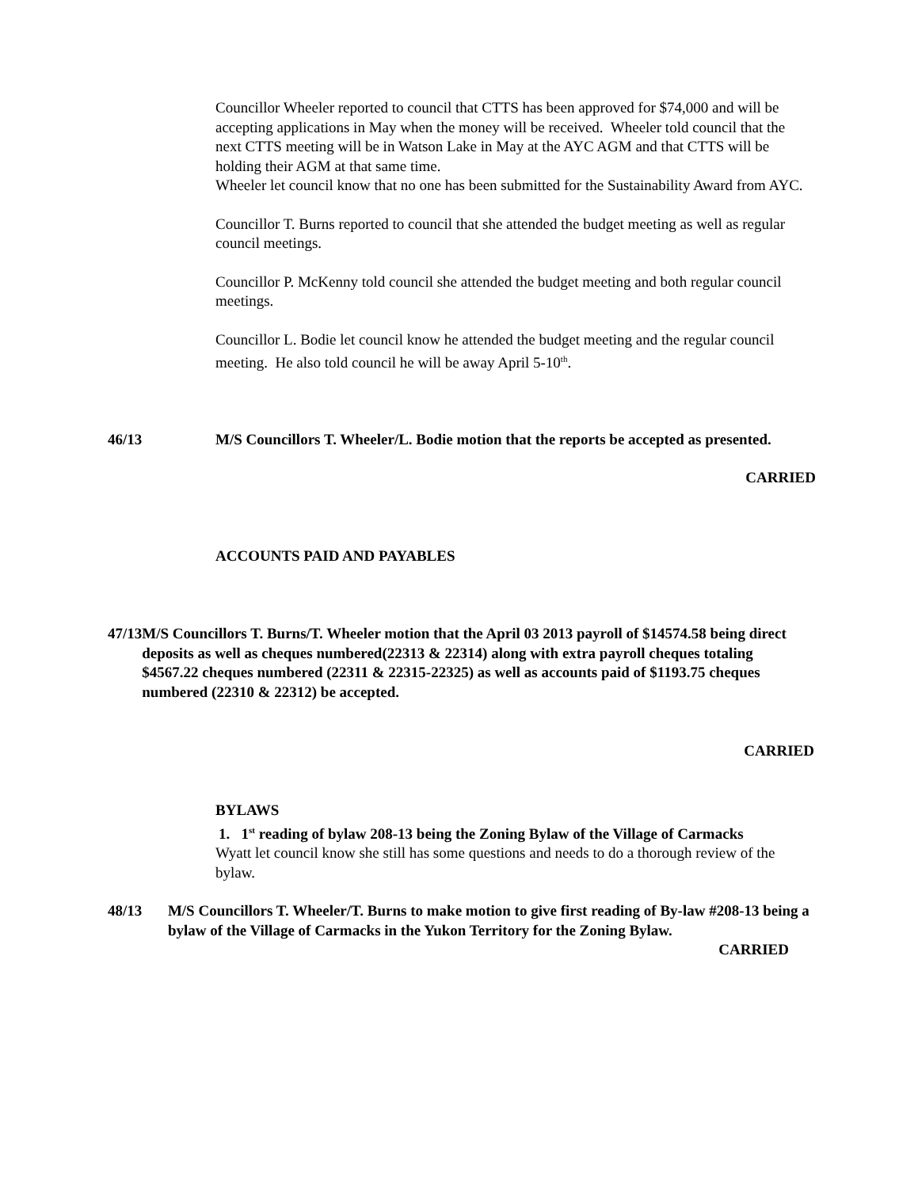Councillor Wheeler reported to council that CTTS has been approved for $74,000 and will be accepting applications in May when the money will be received. Wheeler told council that the next CTTS meeting will be in Watson Lake in May at the AYC AGM and that CTTS will be holding their AGM at that same time.
Wheeler let council know that no one has been submitted for the Sustainability Award from AYC.
Councillor T. Burns reported to council that she attended the budget meeting as well as regular council meetings.
Councillor P. McKenny told council she attended the budget meeting and both regular council meetings.
Councillor L. Bodie let council know he attended the budget meeting and the regular council meeting. He also told council he will be away April 5-10<sup>th</sup>.
46/13 M/S Councillors T. Wheeler/L. Bodie motion that the reports be accepted as presented.
CARRIED
ACCOUNTS PAID AND PAYABLES
47/13 M/S Councillors T. Burns/T. Wheeler motion that the April 03 2013 payroll of $14574.58 being direct deposits as well as cheques numbered(22313 & 22314) along with extra payroll cheques totaling $4567.22 cheques numbered (22311 & 22315-22325) as well as accounts paid of $1193.75 cheques numbered (22310 & 22312) be accepted.
CARRIED
BYLAWS
1. 1<sup>st</sup> reading of bylaw 208-13 being the Zoning Bylaw of the Village of Carmacks
Wyatt let council know she still has some questions and needs to do a thorough review of the bylaw.
48/13 M/S Councillors T. Wheeler/T. Burns to make motion to give first reading of By-law #208-13 being a bylaw of the Village of Carmacks in the Yukon Territory for the Zoning Bylaw.
CARRIED